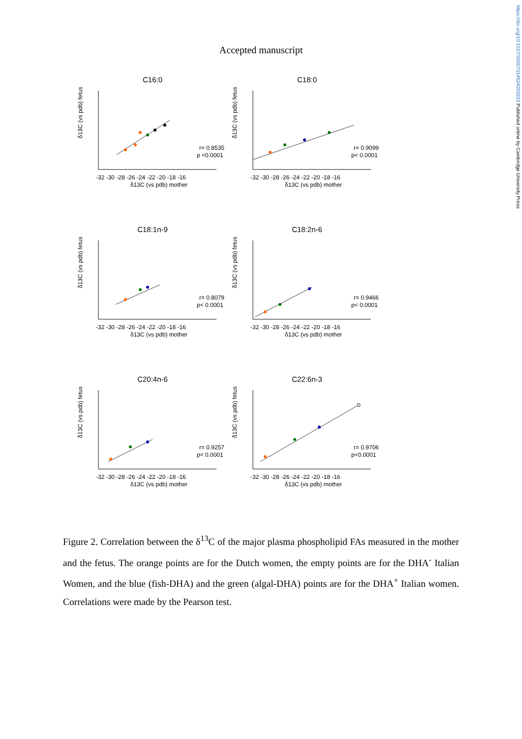https://doi.org/10.1017/S0007114524003222 Published online by Cambridge University Press
Accepted manuscript
C16:0
δ13C (vs pdb) fetus
r= 0.8535
p <0.0001
-32 -30 -28 -26 -24 -22 -20 -18 -16
δ13C (vs pdb) mother
C18:0
δ13C (vs pdb) fetus
r= 0.9099
p< 0.0001
-32 -30 -28 -26 -24 -22 -20 -18 -16
δ13C (vs pdb) mother
C18:1n-9
δ13C (vs pdb) fetus
r= 0.8079
p< 0.0001
-32 -30 -28 -26 -24 -22 -20 -18 -16
δ13C (vs pdb) mother
C18:2n-6
δ13C (vs pdb) fetus
r= 0.9466
p< 0.0001
-32 -30 -28 -26 -24 -22 -20 -18 -16
δ13C (vs pdb) mother
C20:4n-6
δ13C (vs pdb) fetus
r= 0.9257
p< 0.0001
-32 -30 -28 -26 -24 -22 -20 -18 -16
δ13C (vs pdb) mother
C22:6n-3
δ13C (vs pdb) fetus
r= 0.9706
p<0.0001
-32 -30 -28 -26 -24 -22 -20 -18 -16
δ13C (vs pdb) mother
Figure 2. Correlation between the δ<sup>13</sup>C of the major plasma phospholipid FAs measured in the mother and the fetus. The orange points are for the Dutch women, the empty points are for the DHA<sup>-</sup> Italian Women, and the blue (fish-DHA) and the green (algal-DHA) points are for the DHA<sup>+</sup> Italian women. Correlations were made by the Pearson test.